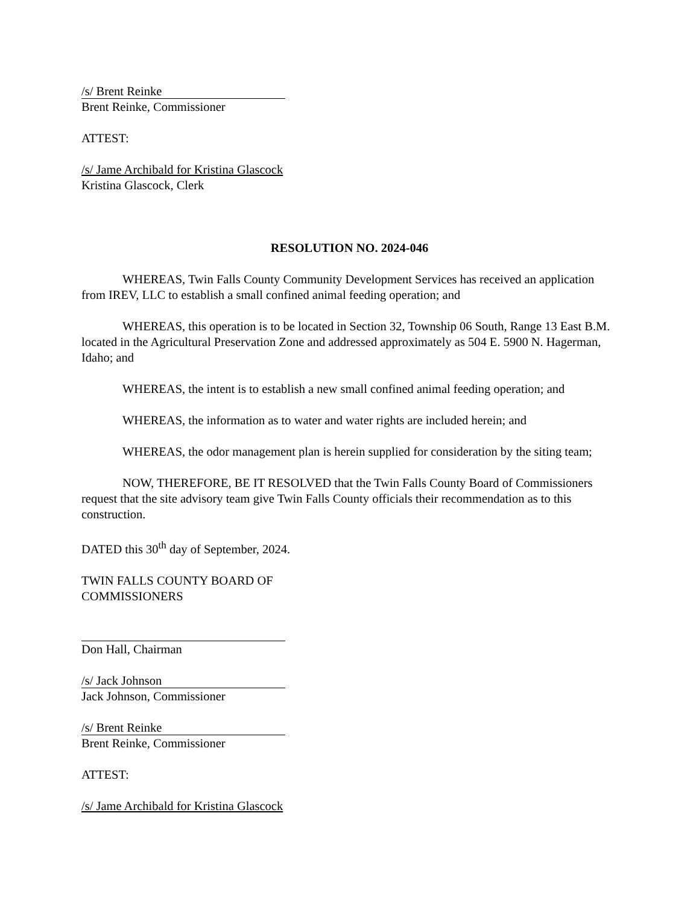/s/ Brent Reinke
Brent Reinke, Commissioner
ATTEST:
/s/ Jame Archibald for Kristina Glascock
Kristina Glascock, Clerk
RESOLUTION NO. 2024-046
WHEREAS, Twin Falls County Community Development Services has received an application from IREV, LLC to establish a small confined animal feeding operation; and
WHEREAS, this operation is to be located in Section 32, Township 06 South, Range 13 East B.M. located in the Agricultural Preservation Zone and addressed approximately as 504 E. 5900 N. Hagerman, Idaho; and
WHEREAS, the intent is to establish a new small confined animal feeding operation; and
WHEREAS, the information as to water and water rights are included herein; and
WHEREAS, the odor management plan is herein supplied for consideration by the siting team;
NOW, THEREFORE, BE IT RESOLVED that the Twin Falls County Board of Commissioners request that the site advisory team give Twin Falls County officials their recommendation as to this construction.
DATED this 30<sup>th</sup> day of September, 2024.
TWIN FALLS COUNTY BOARD OF
COMMISSIONERS
Don Hall, Chairman
/s/ Jack Johnson
Jack Johnson, Commissioner
/s/ Brent Reinke
Brent Reinke, Commissioner
ATTEST:
/s/ Jame Archibald for Kristina Glascock